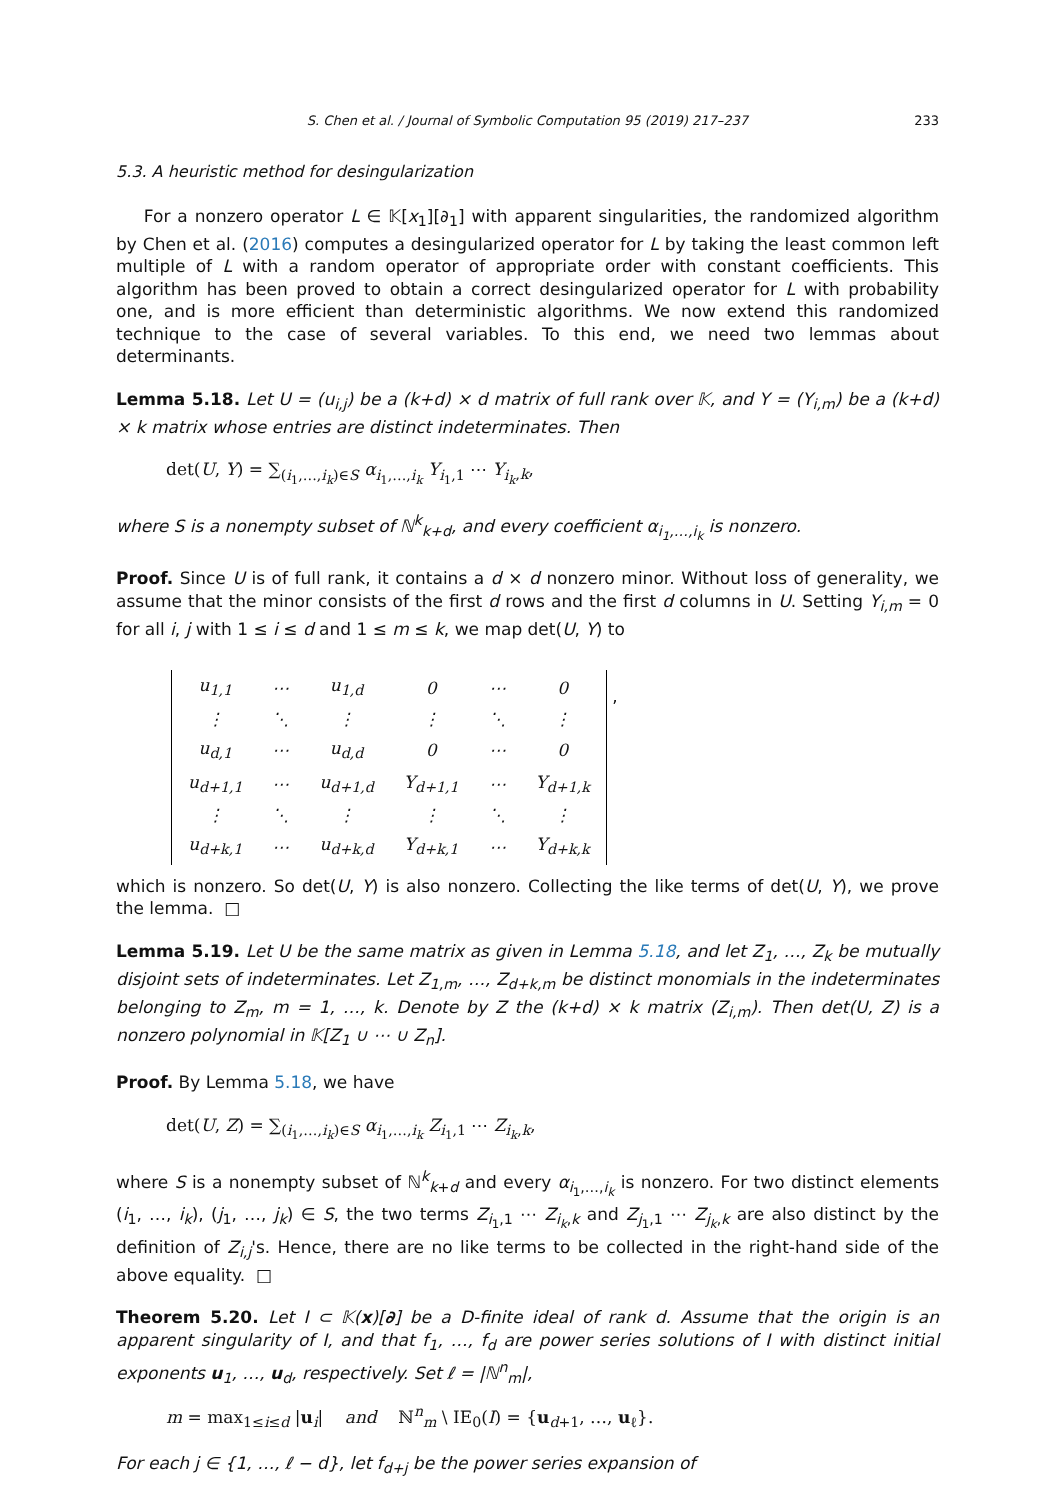S. Chen et al. / Journal of Symbolic Computation 95 (2019) 217–237 233
5.3. A heuristic method for desingularization
For a nonzero operator L ∈ 𝕂[x<sub>1</sub>][∂<sub>1</sub>] with apparent singularities, the randomized algorithm by Chen et al. (2016) computes a desingularized operator for L by taking the least common left multiple of L with a random operator of appropriate order with constant coefficients. This algorithm has been proved to obtain a correct desingularized operator for L with probability one, and is more efficient than deterministic algorithms. We now extend this randomized technique to the case of several variables. To this end, we need two lemmas about determinants.
Lemma 5.18. Let U = (u<sub>i,j</sub>) be a (k+d) × d matrix of full rank over 𝕂, and Y = (Y<sub>i,m</sub>) be a (k+d) × k matrix whose entries are distinct indeterminates. Then
det(U, Y) = ∑<sub>(i<sub>1</sub>,…,i<sub>k</sub>)∈S</sub> α<sub>i<sub>1</sub>,…,i<sub>k</sub></sub> Y<sub>i<sub>1</sub>,1</sub> ⋯ Y<sub>i<sub>k</sub>,k</sub>,
where S is a nonempty subset of ℕ<sup>k</sup><sub>k+d</sub>, and every coefficient α<sub>i<sub>1</sub>,…,i<sub>k</sub></sub> is nonzero.
Proof. Since U is of full rank, it contains a d × d nonzero minor. Without loss of generality, we assume that the minor consists of the first d rows and the first d columns in U. Setting Y<sub>i,m</sub> = 0 for all i, j with 1 ≤ i ≤ d and 1 ≤ m ≤ k, we map det(U, Y) to
| u<sub>1,1</sub> | ⋯ | u<sub>1,d</sub> | 0 | ⋯ | 0 |
| ⋮ | ⋱ | ⋮ | ⋮ | ⋱ | ⋮ |
| u<sub>d,1</sub> | ⋯ | u<sub>d,d</sub> | 0 | ⋯ | 0 |
| u<sub>d+1,1</sub> | ⋯ | u<sub>d+1,d</sub> | Y<sub>d+1,1</sub> | ⋯ | Y<sub>d+1,k</sub> |
| ⋮ | ⋱ | ⋮ | ⋮ | ⋱ | ⋮ |
| u<sub>d+k,1</sub> | ⋯ | u<sub>d+k,d</sub> | Y<sub>d+k,1</sub> | ⋯ | Y<sub>d+k,k</sub> |
,
which is nonzero. So det(U, Y) is also nonzero. Collecting the like terms of det(U, Y), we prove the lemma. □
Lemma 5.19. Let U be the same matrix as given in Lemma 5.18, and let Z<sub>1</sub>, …, Z<sub>k</sub> be mutually disjoint sets of indeterminates. Let Z<sub>1,m</sub>, …, Z<sub>d+k,m</sub> be distinct monomials in the indeterminates belonging to Z<sub>m</sub>, m = 1, …, k. Denote by Z the (k+d) × k matrix (Z<sub>i,m</sub>). Then det(U, Z) is a nonzero polynomial in 𝕂[Z<sub>1</sub> ∪ ⋯ ∪ Z<sub>n</sub>].
Proof. By Lemma 5.18, we have
det(U, Z) = ∑<sub>(i<sub>1</sub>,…,i<sub>k</sub>)∈S</sub> α<sub>i<sub>1</sub>,…,i<sub>k</sub></sub> Z<sub>i<sub>1</sub>,1</sub> ⋯ Z<sub>i<sub>k</sub>,k</sub>,
where S is a nonempty subset of ℕ<sup>k</sup><sub>k+d</sub> and every α<sub>i<sub>1</sub>,…,i<sub>k</sub></sub> is nonzero. For two distinct elements (i<sub>1</sub>, …, i<sub>k</sub>), (j<sub>1</sub>, …, j<sub>k</sub>) ∈ S, the two terms Z<sub>i<sub>1</sub>,1</sub> ⋯ Z<sub>i<sub>k</sub>,k</sub> and Z<sub>j<sub>1</sub>,1</sub> ⋯ Z<sub>j<sub>k</sub>,k</sub> are also distinct by the definition of Z<sub>i,j</sub>'s. Hence, there are no like terms to be collected in the right-hand side of the above equality. □
Theorem 5.20. Let I ⊂ 𝕂(x)[∂] be a D-finite ideal of rank d. Assume that the origin is an apparent singularity of I, and that f<sub>1</sub>, …, f<sub>d</sub> are power series solutions of I with distinct initial exponents u<sub>1</sub>, …, u<sub>d</sub>, respectively. Set ℓ = |ℕ<sup>n</sup><sub>m</sub>|,
m = max<sub>1≤i≤d</sub> |u<sub>i</sub>| and ℕ<sup>n</sup><sub>m</sub> \ IE<sub>0</sub>(I) = {u<sub>d+1</sub>, …, u<sub>ℓ</sub>}.
For each j ∈ {1, …, ℓ − d}, let f<sub>d+j</sub> be the power series expansion of